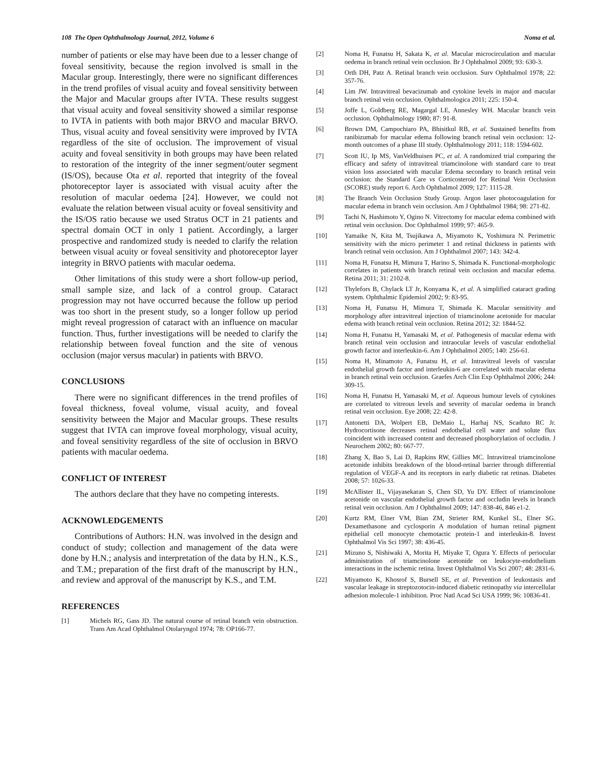108 The Open Ophthalmology Journal, 2012, Volume 6 Noma et al.
number of patients or else may have been due to a lesser change of foveal sensitivity, because the region involved is small in the Macular group. Interestingly, there were no significant differences in the trend profiles of visual acuity and foveal sensitivity between the Major and Macular groups after IVTA. These results suggest that visual acuity and foveal sensitivity showed a similar response to IVTA in patients with both major BRVO and macular BRVO. Thus, visual acuity and foveal sensitivity were improved by IVTA regardless of the site of occlusion. The improvement of visual acuity and foveal sensitivity in both groups may have been related to restoration of the integrity of the inner segment/outer segment (IS/OS), because Ota et al. reported that integrity of the foveal photoreceptor layer is associated with visual acuity after the resolution of macular oedema [24]. However, we could not evaluate the relation between visual acuity or foveal sensitivity and the IS/OS ratio because we used Stratus OCT in 21 patients and spectral domain OCT in only 1 patient. Accordingly, a larger prospective and randomized study is needed to clarify the relation between visual acuity or foveal sensitivity and photoreceptor layer integrity in BRVO patients with macular oedema.
Other limitations of this study were a short follow-up period, small sample size, and lack of a control group. Cataract progression may not have occurred because the follow up period was too short in the present study, so a longer follow up period might reveal progression of cataract with an influence on macular function. Thus, further investigations will be needed to clarify the relationship between foveal function and the site of venous occlusion (major versus macular) in patients with BRVO.
CONCLUSIONS
There were no significant differences in the trend profiles of foveal thickness, foveal volume, visual acuity, and foveal sensitivity between the Major and Macular groups. These results suggest that IVTA can improve foveal morphology, visual acuity, and foveal sensitivity regardless of the site of occlusion in BRVO patients with macular oedema.
CONFLICT OF INTEREST
The authors declare that they have no competing interests.
ACKNOWLEDGEMENTS
Contributions of Authors: H.N. was involved in the design and conduct of study; collection and management of the data were done by H.N.; analysis and interpretation of the data by H.N., K.S., and T.M.; preparation of the first draft of the manuscript by H.N., and review and approval of the manuscript by K.S., and T.M.
REFERENCES
[1] Michels RG, Gass JD. The natural course of retinal branch vein obstruction. Trans Am Acad Ophthalmol Otolaryngol 1974; 78: OP166-77.
[2] Noma H, Funatsu H, Sakata K, et al. Macular microcirculation and macular oedema in branch retinal vein occlusion. Br J Ophthalmol 2009; 93: 630-3.
[3] Orth DH, Patz A. Retinal branch vein occlusion. Surv Ophthalmol 1978; 22: 357-76.
[4] Lim JW. Intravitreal bevacizumab and cytokine levels in major and macular branch retinal vein occlusion. Ophthalmologica 2011; 225: 150-4.
[5] Joffe L, Goldberg RE, Magargal LE, Annesley WH. Macular branch vein occlusion. Ophthalmology 1980; 87: 91-8.
[6] Brown DM, Campochiaro PA, Bhisitkul RB, et al. Sustained benefits from ranibizumab for macular edema following branch retinal vein occlusion: 12-month outcomes of a phase III study. Ophthalmology 2011; 118: 1594-602.
[7] Scott IU, Ip MS, VanVeldhuisen PC, et al. A randomized trial comparing the efficacy and safety of intravitreal triamcinolone with standard care to treat vision loss associated with macular Edema secondary to branch retinal vein occlusion: the Standard Care vs Corticosteroid for Retinal Vein Occlusion (SCORE) study report 6. Arch Ophthalmol 2009; 127: 1115-28.
[8] The Branch Vein Occlusion Study Group. Argon laser photocoagulation for macular edema in branch vein occlusion. Am J Ophthalmol 1984; 98: 271-82.
[9] Tachi N, Hashimoto Y, Ogino N. Vitrectomy for macular edema combined with retinal vein occlusion. Doc Ophthalmol 1999; 97: 465-9.
[10] Yamaike N, Kita M, Tsujikawa A, Miyamoto K, Yoshimura N. Perimetric sensitivity with the micro perimeter 1 and retinal thickness in patients with branch retinal vein occlusion. Am J Ophthalmol 2007; 143: 342-4.
[11] Noma H, Funatsu H, Mimura T, Harino S, Shimada K. Functional-morphologic correlates in patients with branch retinal vein occlusion and macular edema. Retina 2011; 31: 2102-8.
[12] Thylefors B, Chylack LT Jr, Konyama K, et al. A simplified cataract grading system. Ophthalmic Epidemiol 2002; 9: 83-95.
[13] Noma H, Funatsu H, Mimura T, Shimada K. Macular sensitivity and morphology after intravitreal injection of triamcinolone acetonide for macular edema with branch retinal vein occlusion. Retina 2012; 32: 1844-52.
[14] Noma H, Funatsu H, Yamasaki M, et al. Pathogenesis of macular edema with branch retinal vein occlusion and intraocular levels of vascular endothelial growth factor and interleukin-6. Am J Ophthalmol 2005; 140: 256-61.
[15] Noma H, Minamoto A, Funatsu H, et al. Intravitreal levels of vascular endothelial growth factor and interleukin-6 are correlated with macular edema in branch retinal vein occlusion. Graefes Arch Clin Exp Ophthalmol 2006; 244: 309-15.
[16] Noma H, Funatsu H, Yamasaki M, et al. Aqueous humour levels of cytokines are correlated to vitreous levels and severity of macular oedema in branch retinal vein occlusion. Eye 2008; 22: 42-8.
[17] Antonetti DA, Wolpert EB, DeMaio L, Harhaj NS, Scaduto RC Jr. Hydrocortisone decreases retinal endothelial cell water and solute flux coincident with increased content and decreased phosphorylation of occludin. J Neurochem 2002; 80: 667-77.
[18] Zhang X, Bao S, Lai D, Rapkins RW, Gillies MC. Intravitreal triamcinolone acetonide inhibits breakdown of the blood-retinal barrier through differential regulation of VEGF-A and its receptors in early diabetic rat retinas. Diabetes 2008; 57: 1026-33.
[19] McAllister IL, Vijayasekaran S, Chen SD, Yu DY. Effect of triamcinolone acetonide on vascular endothelial growth factor and occludin levels in branch retinal vein occlusion. Am J Ophthalmol 2009; 147: 838-46, 846 e1-2.
[20] Kurtz RM, Elner VM, Bian ZM, Strieter RM, Kunkel SL, Elner SG. Dexamethasone and cyclosporin A modulation of human retinal pigment epithelial cell monocyte chemotactic protein-1 and interleukin-8. Invest Ophthalmol Vis Sci 1997; 38: 436-45.
[21] Mizuno S, Nishiwaki A, Morita H, Miyake T, Ogura Y. Effects of periocular administration of triamcinolone acetonide on leukocyte-endothelium interactions in the ischemic retina. Invest Ophthalmol Vis Sci 2007; 48: 2831-6.
[22] Miyamoto K, Khosrof S, Bursell SE, et al. Prevention of leukostasis and vascular leakage in streptozotocin-induced diabetic retinopathy via intercellular adhesion molecule-1 inhibition. Proc Natl Acad Sci USA 1999; 96: 10836-41.